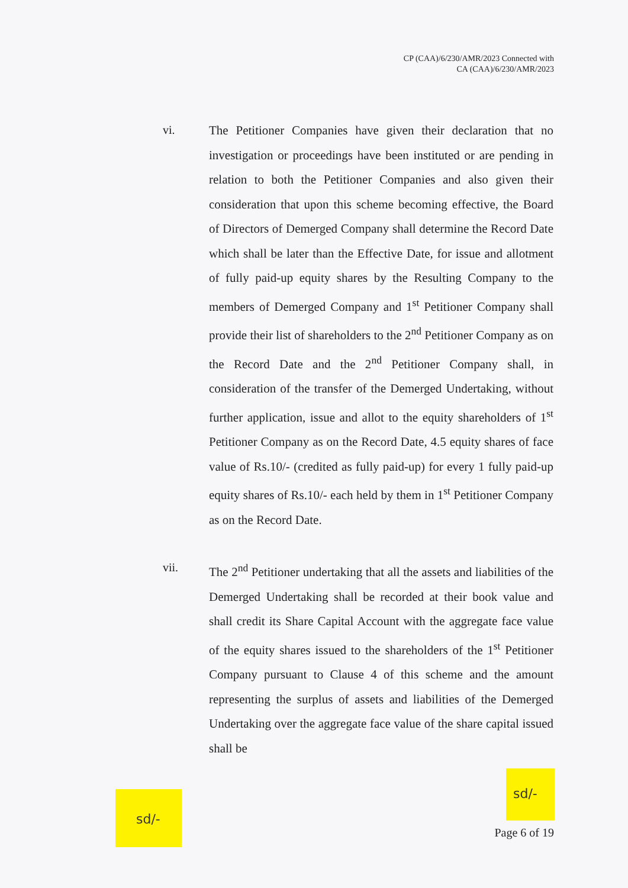CP (CAA)/6/230/AMR/2023 Connected with
CA (CAA)/6/230/AMR/2023
vi.
The Petitioner Companies have given their declaration that no investigation or proceedings have been instituted or are pending in relation to both the Petitioner Companies and also given their consideration that upon this scheme becoming effective, the Board of Directors of Demerged Company shall determine the Record Date which shall be later than the Effective Date, for issue and allotment of fully paid-up equity shares by the Resulting Company to the members of Demerged Company and 1<sup>st</sup> Petitioner Company shall provide their list of shareholders to the 2<sup>nd</sup> Petitioner Company as on the Record Date and the 2<sup>nd</sup> Petitioner Company shall, in consideration of the transfer of the Demerged Undertaking, without further application, issue and allot to the equity shareholders of 1<sup>st</sup> Petitioner Company as on the Record Date, 4.5 equity shares of face value of Rs.10/- (credited as fully paid-up) for every 1 fully paid-up equity shares of Rs.10/- each held by them in 1<sup>st</sup> Petitioner Company as on the Record Date.
vii.
The 2<sup>nd</sup> Petitioner undertaking that all the assets and liabilities of the Demerged Undertaking shall be recorded at their book value and shall credit its Share Capital Account with the aggregate face value of the equity shares issued to the shareholders of the 1<sup>st</sup> Petitioner Company pursuant to Clause 4 of this scheme and the amount representing the surplus of assets and liabilities of the Demerged Undertaking over the aggregate face value of the share capital issued shall be
sd/-
Page 6 of 19
sd/-